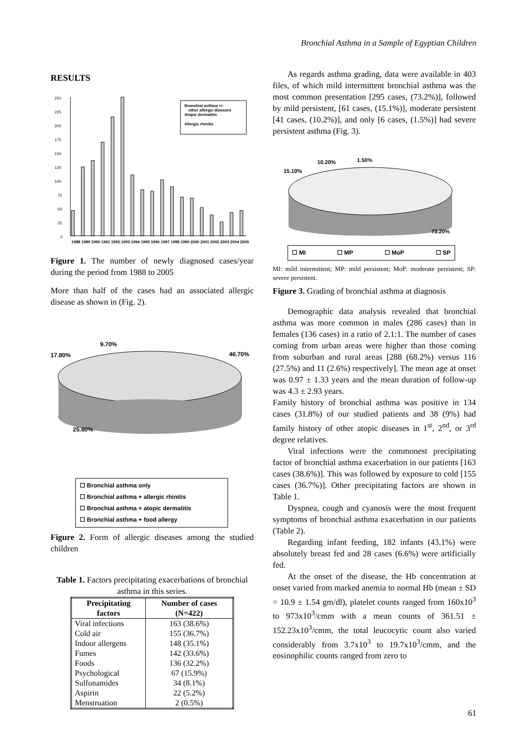Bronchial Asthma in a Sample of Egyptian Children
RESULTS
250
225
200
175
150
125
100
75
50
25
0
Bronchial asthma +/-
other allergic diseases
Atopic dermatitis
Allergic rhinitis
1988 1989 1990 1991 1992 1993 1994 1995 1996 1997 1998 1999 2000 2001 2002 2003 2004 2005
Figure 1. The number of newly diagnosed cases/year during the period from 1988 to 2005
More than half of the cases had an associated allergic disease as shown in (Fig. 2).
9.70%
17.80%
46.70%
25.80%
☐ Bronchial asthma only
☐ Bronchial asthma + allergic rhinitis
☐ Bronchial asthma + atopic dermatitis
☐ Bronchial asthma + food allergy
Figure 2. Form of allergic diseases among the studied children
Table 1. Factors precipitating exacerbations of bronchial asthma in this series.
| Precipitating factors | Number of cases (N=422) |
| --- | --- |
| Viral infections | 163 (38.6%) |
| Cold air | 155 (36.7%) |
| Indoor allergens | 148 (35.1%) |
| Fumes | 142 (33.6%) |
| Foods | 136 (32.2%) |
| Psychological | 67 (15.9%) |
| Sulfonamides | 34 (8.1%) |
| Aspirin | 22 (5.2%) |
| Menstruation | 2 (0.5%) |
As regards asthma grading, data were available in 403 files, of which mild intermittent bronchial asthma was the most common presentation [295 cases, (73.2%)], followed by mild persistent, [61 cases, (15.1%)], moderate persistent [41 cases, (10.2%)], and only [6 cases, (1.5%)] had severe persistent asthma (Fig. 3).
10.20%
1.50%
15.10%
73.20%
☐ MI ☐ MP ☐ MoP ☐ SP
MI: mild intermittent; MP: mild persistent; MoP: moderate persistent; SP: severe persistent.
Figure 3. Grading of bronchial asthma at diagnosis
Demographic data analysis revealed that bronchial asthma was more common in males (286 cases) than in females (136 cases) in a ratio of 2.1:1. The number of cases coming from urban areas were higher than those coming from suburban and rural areas [288 (68.2%) versus 116 (27.5%) and 11 (2.6%) respectively]. The mean age at onset was 0.97 ± 1.33 years and the mean duration of follow-up was 4.3 ± 2.93 years.
Family history of bronchial asthma was positive in 134 cases (31.8%) of our studied patients and 38 (9%) had family history of other atopic diseases in 1<sup>st</sup>, 2<sup>nd</sup>, or 3<sup>rd</sup> degree relatives.
Viral infections were the commonest precipitating factor of bronchial asthma exacerbation in our patients [163 cases (38.6%)]. This was followed by exposure to cold [155 cases (36.7%)]. Other precipitating factors are shown in Table 1.
Dyspnea, cough and cyanosis were the most frequent symptoms of bronchial asthma exacerbation in our patients (Table 2).
Regarding infant feeding, 182 infants (43.1%) were absolutely breast fed and 28 cases (6.6%) were artificially fed.
At the onset of the disease, the Hb concentration at onset varied from marked anemia to normal Hb (mean ± SD = 10.9 ± 1.54 gm/dl), platelet counts ranged from 160x10<sup>3</sup> to 973x10<sup>3</sup>/cmm with a mean counts of 361.51 ± 152.23x10<sup>3</sup>/cmm, the total leucocytic count also varied considerably from 3.7x10<sup>3</sup> to 19.7x10<sup>3</sup>/cmm, and the eosinophilic counts ranged from zero to
61